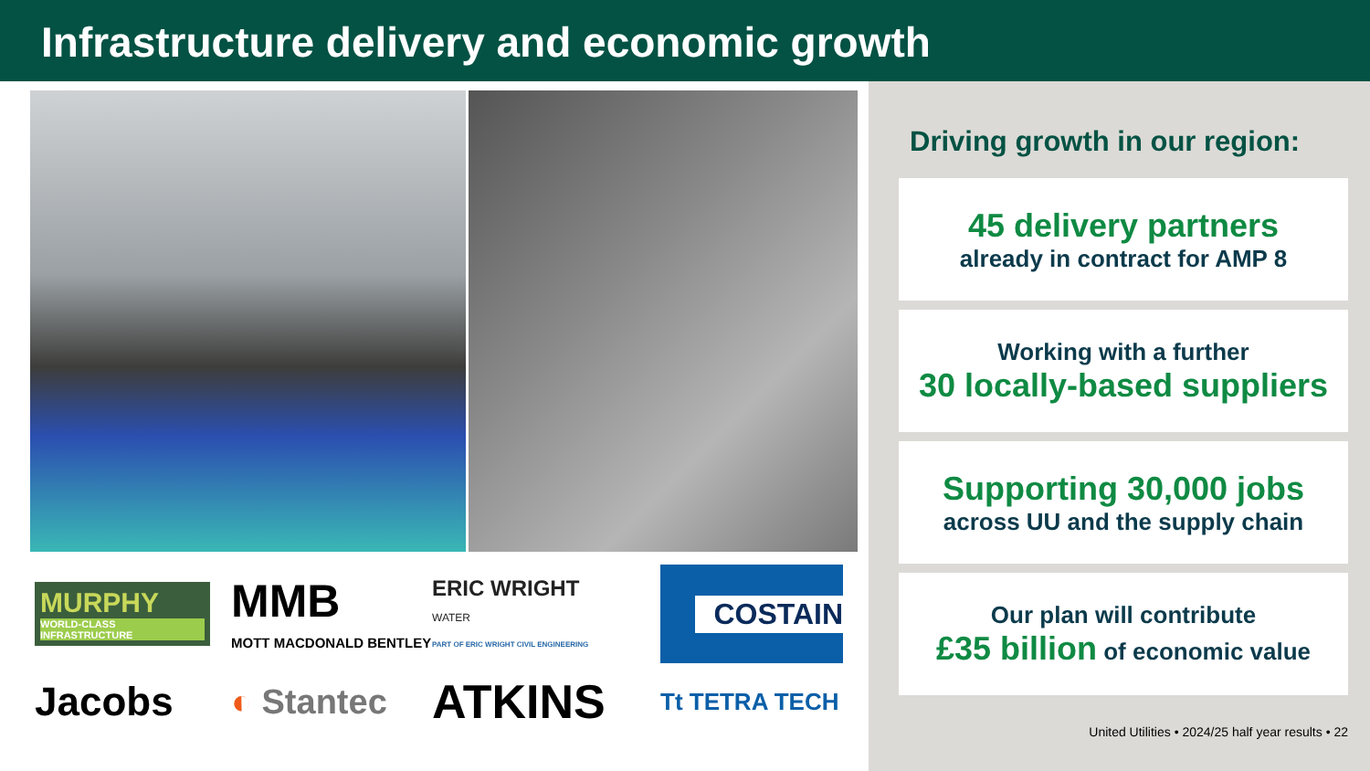Infrastructure delivery and economic growth
MURPHY
WORLD-CLASS INFRASTRUCTURE
MMB
MOTT MACDONALD BENTLEY
ERIC WRIGHT
WATER
PART OF ERIC WRIGHT CIVIL ENGINEERING
COSTAIN
Jacobs
◐ Stantec
ATKINS
Tt TETRA TECH
Driving growth in our region:
45 delivery partners
already in contract for AMP 8
Working with a further
30 locally-based suppliers
Supporting 30,000 jobs
across UU and the supply chain
Our plan will contribute
£35 billion of economic value
United Utilities • 2024/25 half year results • 22